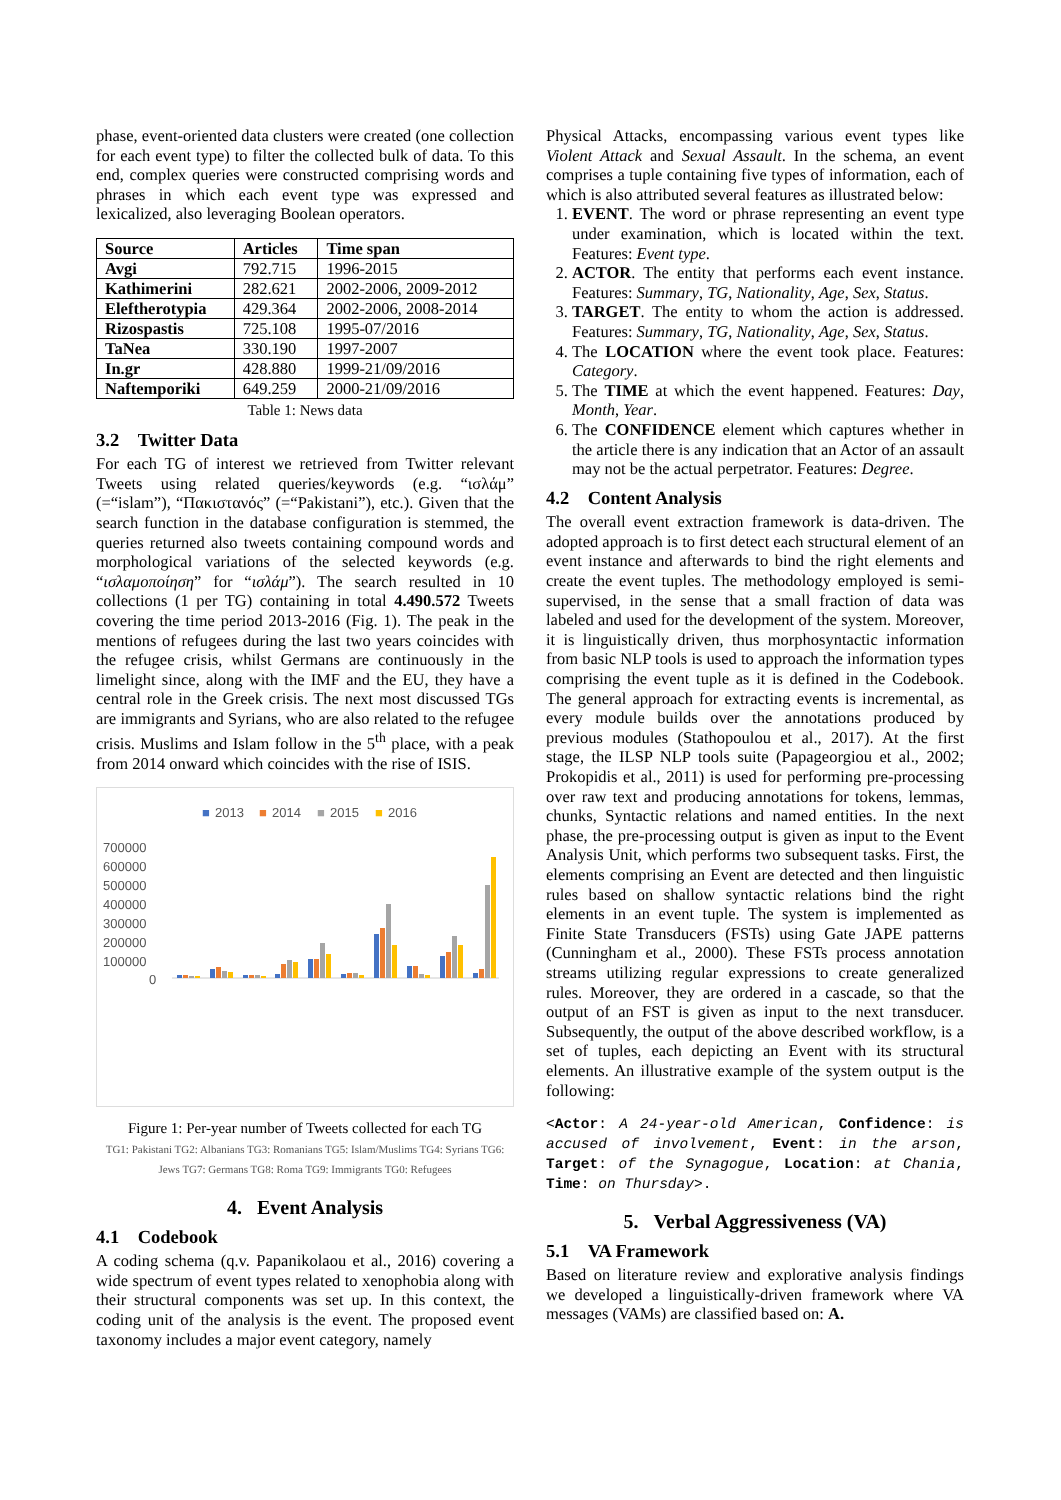phase, event-oriented data clusters were created (one collection for each event type) to filter the collected bulk of data. To this end, complex queries were constructed comprising words and phrases in which each event type was expressed and lexicalized, also leveraging Boolean operators.
| Source | Articles | Time span |
| --- | --- | --- |
| Avgi | 792.715 | 1996-2015 |
| Kathimerini | 282.621 | 2002-2006, 2009-2012 |
| Eleftherotypia | 429.364 | 2002-2006, 2008-2014 |
| Rizospastis | 725.108 | 1995-07/2016 |
| TaNea | 330.190 | 1997-2007 |
| In.gr | 428.880 | 1999-21/09/2016 |
| Naftemporiki | 649.259 | 2000-21/09/2016 |
Table 1: News data
3.2 Twitter Data
For each TG of interest we retrieved from Twitter relevant Tweets using related queries/keywords (e.g. “ισλάμ” (=“islam”), “Πακιστανός” (=“Pakistani”), etc.). Given that the search function in the database configuration is stemmed, the queries returned also tweets containing compound words and morphological variations of the selected keywords (e.g. “ισλαμοποίηση” for “ισλάμ”). The search resulted in 10 collections (1 per TG) containing in total 4.490.572 Tweets covering the time period 2013-2016 (Fig. 1). The peak in the mentions of refugees during the last two years coincides with the refugee crisis, whilst Germans are continuously in the limelight since, along with the IMF and the EU, they have a central role in the Greek crisis. The next most discussed TGs are immigrants and Syrians, who are also related to the refugee crisis. Muslims and Islam follow in the 5<sup>th</sup> place, with a peak from 2014 onward which coincides with the rise of ISIS.
■
2013
■
2014
■
2015
■
2016
700000
600000
500000
400000
300000
200000
100000
0
Figure 1: Per-year number of Tweets collected for each TG
TG1: Pakistani TG2: Albanians TG3: Romanians TG5: Islam/Muslims TG4: Syrians TG6: Jews TG7: Germans TG8: Roma TG9: Immigrants TG0: Refugees
4. Event Analysis
4.1 Codebook
A coding schema (q.v. Papanikolaou et al., 2016) covering a wide spectrum of event types related to xenophobia along with their structural components was set up. In this context, the coding unit of the analysis is the event. The proposed event taxonomy includes a major event category, namely
Physical Attacks, encompassing various event types like Violent Attack and Sexual Assault. In the schema, an event comprises a tuple containing five types of information, each of which is also attributed several features as illustrated below:
1. EVENT. The word or phrase representing an event type under examination, which is located within the text. Features: Event type.
2. ACTOR. The entity that performs each event instance. Features: Summary, TG, Nationality, Age, Sex, Status.
3. TARGET. The entity to whom the action is addressed. Features: Summary, TG, Nationality, Age, Sex, Status.
4. The LOCATION where the event took place. Features: Category.
5. The TIME at which the event happened. Features: Day, Month, Year.
6. The CONFIDENCE element which captures whether in the article there is any indication that an Actor of an assault may not be the actual perpetrator. Features: Degree.
4.2 Content Analysis
The overall event extraction framework is data-driven. The adopted approach is to first detect each structural element of an event instance and afterwards to bind the right elements and create the event tuples. The methodology employed is semi-supervised, in the sense that a small fraction of data was labeled and used for the development of the system. Moreover, it is linguistically driven, thus morphosyntactic information from basic NLP tools is used to approach the information types comprising the event tuple as it is defined in the Codebook. The general approach for extracting events is incremental, as every module builds over the annotations produced by previous modules (Stathopoulou et al., 2017). At the first stage, the ILSP NLP tools suite (Papageorgiou et al., 2002; Prokopidis et al., 2011) is used for performing pre-processing over raw text and producing annotations for tokens, lemmas, chunks, Syntactic relations and named entities. In the next phase, the pre-processing output is given as input to the Event Analysis Unit, which performs two subsequent tasks. First, the elements comprising an Event are detected and then linguistic rules based on shallow syntactic relations bind the right elements in an event tuple. The system is implemented as Finite State Transducers (FSTs) using Gate JAPE patterns (Cunningham et al., 2000). These FSTs process annotation streams utilizing regular expressions to create generalized rules. Moreover, they are ordered in a cascade, so that the output of an FST is given as input to the next transducer. Subsequently, the output of the above described workflow, is a set of tuples, each depicting an Event with its structural elements. An illustrative example of the system output is the following:
<Actor: A 24-year-old American, Confidence: is accused of involvement, Event: in the arson, Target: of the Synagogue, Location: at Chania, Time: on Thursday>.
5. Verbal Aggressiveness (VA)
5.1 VA Framework
Based on literature review and explorative analysis findings we developed a linguistically-driven framework where VA messages (VAMs) are classified based on: A.